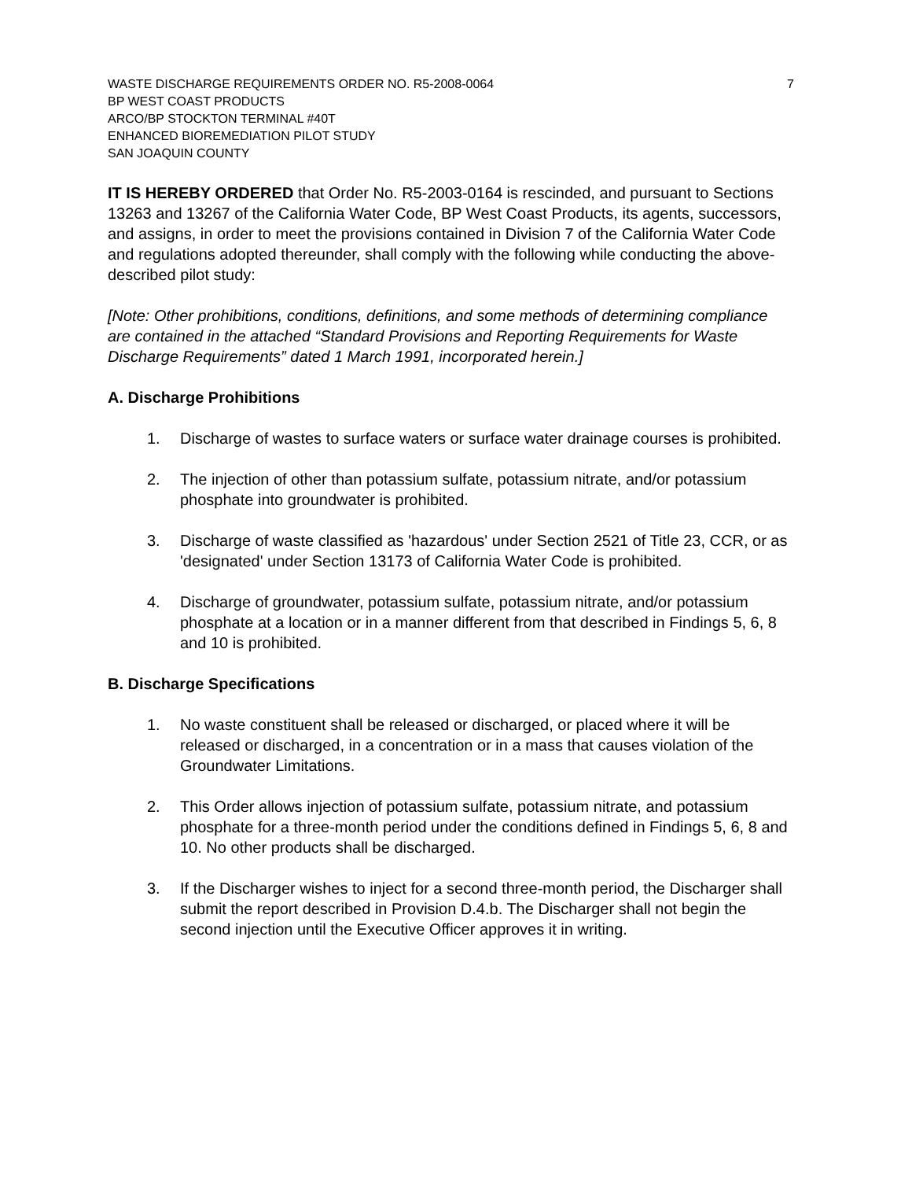WASTE DISCHARGE REQUIREMENTS ORDER NO. R5-2008-0064 7
BP WEST COAST PRODUCTS
ARCO/BP STOCKTON TERMINAL #40T
ENHANCED BIOREMEDIATION PILOT STUDY
SAN JOAQUIN COUNTY
IT IS HEREBY ORDERED that Order No. R5-2003-0164 is rescinded, and pursuant to Sections 13263 and 13267 of the California Water Code, BP West Coast Products, its agents, successors, and assigns, in order to meet the provisions contained in Division 7 of the California Water Code and regulations adopted thereunder, shall comply with the following while conducting the above-described pilot study:
[Note: Other prohibitions, conditions, definitions, and some methods of determining compliance are contained in the attached “Standard Provisions and Reporting Requirements for Waste Discharge Requirements” dated 1 March 1991, incorporated herein.]
A. Discharge Prohibitions
1. Discharge of wastes to surface waters or surface water drainage courses is prohibited.
2. The injection of other than potassium sulfate, potassium nitrate, and/or potassium phosphate into groundwater is prohibited.
3. Discharge of waste classified as 'hazardous' under Section 2521 of Title 23, CCR, or as 'designated' under Section 13173 of California Water Code is prohibited.
4. Discharge of groundwater, potassium sulfate, potassium nitrate, and/or potassium phosphate at a location or in a manner different from that described in Findings 5, 6, 8 and 10 is prohibited.
B. Discharge Specifications
1. No waste constituent shall be released or discharged, or placed where it will be released or discharged, in a concentration or in a mass that causes violation of the Groundwater Limitations.
2. This Order allows injection of potassium sulfate, potassium nitrate, and potassium phosphate for a three-month period under the conditions defined in Findings 5, 6, 8 and 10. No other products shall be discharged.
3. If the Discharger wishes to inject for a second three-month period, the Discharger shall submit the report described in Provision D.4.b. The Discharger shall not begin the second injection until the Executive Officer approves it in writing.